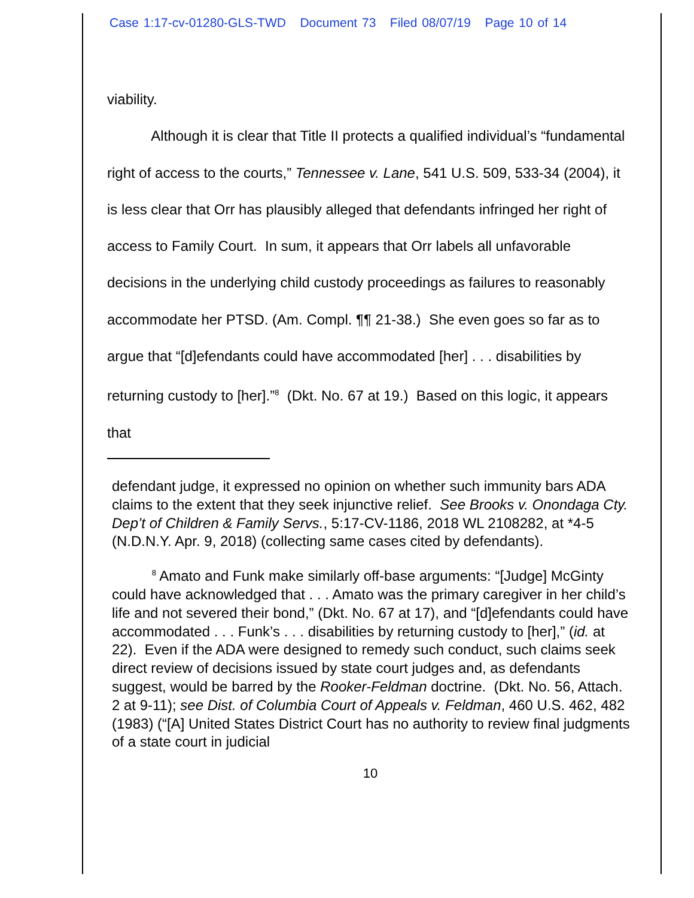Case 1:17-cv-01280-GLS-TWD Document 73 Filed 08/07/19 Page 10 of 14
viability.
Although it is clear that Title II protects a qualified individual’s “fundamental right of access to the courts,” Tennessee v. Lane, 541 U.S. 509, 533-34 (2004), it is less clear that Orr has plausibly alleged that defendants infringed her right of access to Family Court. In sum, it appears that Orr labels all unfavorable decisions in the underlying child custody proceedings as failures to reasonably accommodate her PTSD. (Am. Compl. ¶¶ 21-38.) She even goes so far as to argue that “[d]efendants could have accommodated [her] . . . disabilities by returning custody to [her].”<sup>8</sup> (Dkt. No. 67 at 19.) Based on this logic, it appears that
defendant judge, it expressed no opinion on whether such immunity bars ADA claims to the extent that they seek injunctive relief. See Brooks v. Onondaga Cty. Dep’t of Children & Family Servs., 5:17-CV-1186, 2018 WL 2108282, at *4-5 (N.D.N.Y. Apr. 9, 2018) (collecting same cases cited by defendants).
<sup>8</sup> Amato and Funk make similarly off-base arguments: “[Judge] McGinty could have acknowledged that . . . Amato was the primary caregiver in her child’s life and not severed their bond,” (Dkt. No. 67 at 17), and “[d]efendants could have accommodated . . . Funk’s . . . disabilities by returning custody to [her],” (id. at 22). Even if the ADA were designed to remedy such conduct, such claims seek direct review of decisions issued by state court judges and, as defendants suggest, would be barred by the Rooker-Feldman doctrine. (Dkt. No. 56, Attach. 2 at 9-11); see Dist. of Columbia Court of Appeals v. Feldman, 460 U.S. 462, 482 (1983) (“[A] United States District Court has no authority to review final judgments of a state court in judicial
10